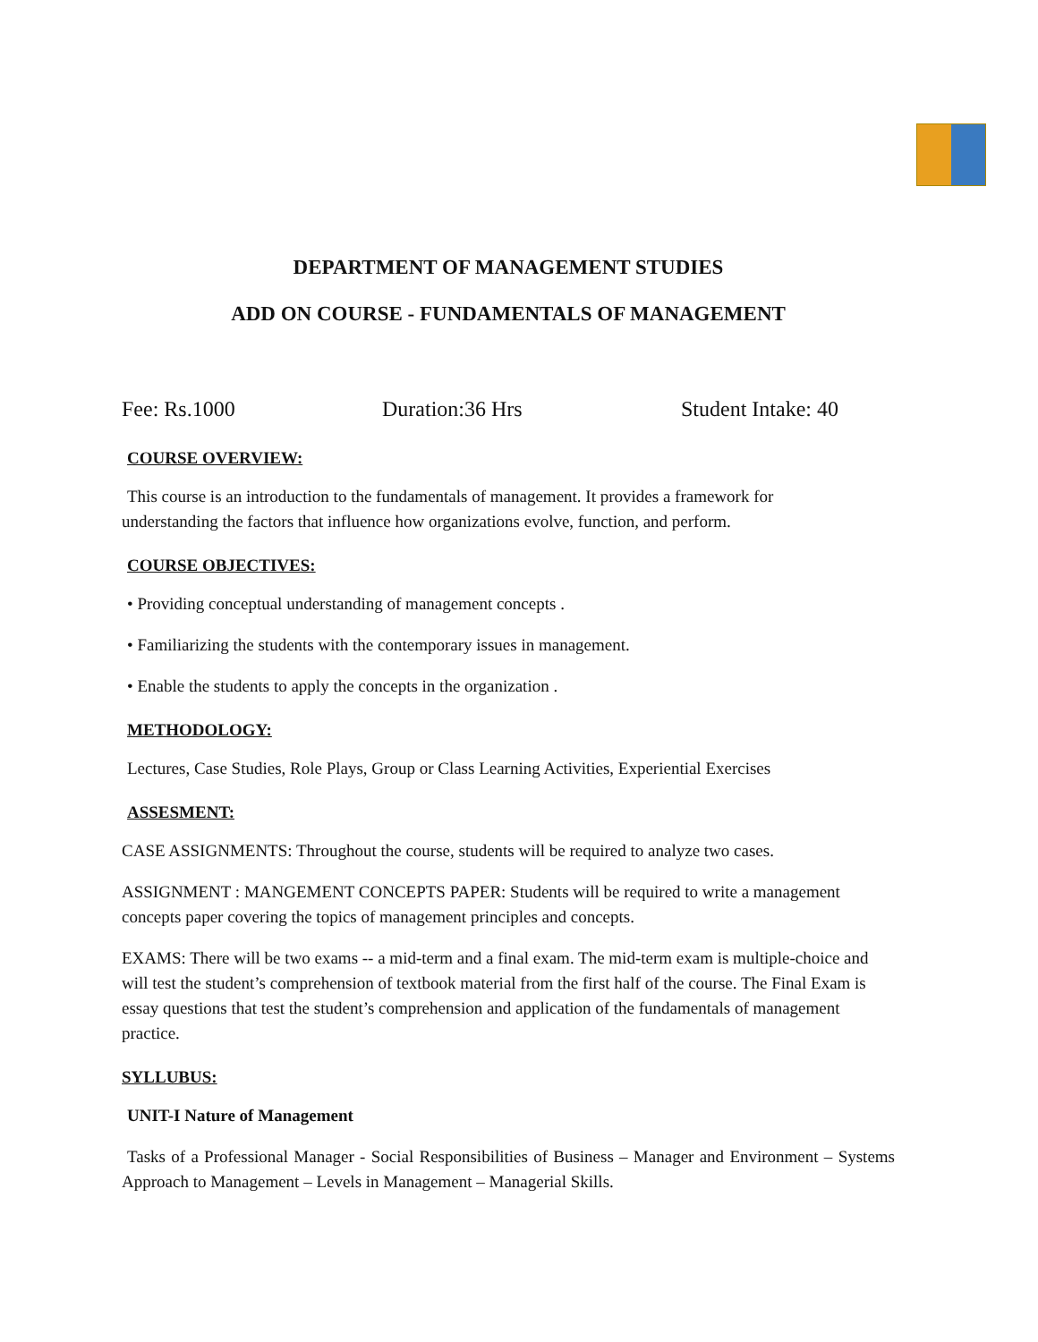DEPARTMENT OF MANAGEMENT STUDIES
ADD ON COURSE - FUNDAMENTALS OF MANAGEMENT
Fee: Rs.1000 Duration:36 Hrs Student Intake: 40
COURSE OVERVIEW:
This course is an introduction to the fundamentals of management. It provides a framework for
understanding the factors that influence how organizations evolve, function, and perform.
COURSE OBJECTIVES:
• Providing conceptual understanding of management concepts .
• Familiarizing the students with the contemporary issues in management.
• Enable the students to apply the concepts in the organization .
METHODOLOGY:
Lectures, Case Studies, Role Plays, Group or Class Learning Activities, Experiential Exercises
ASSESMENT:
CASE ASSIGNMENTS: Throughout the course, students will be required to analyze two cases.
ASSIGNMENT : MANGEMENT CONCEPTS PAPER: Students will be required to write a management concepts paper covering the topics of management principles and concepts.
EXAMS: There will be two exams -- a mid-term and a final exam. The mid-term exam is multiple-choice and will test the student’s comprehension of textbook material from the first half of the course. The Final Exam is essay questions that test the student’s comprehension and application of the fundamentals of management practice.
SYLLUBUS:
UNIT-I Nature of Management
Tasks of a Professional Manager - Social Responsibilities of Business – Manager and Environment – Systems Approach to Management – Levels in Management – Managerial Skills.